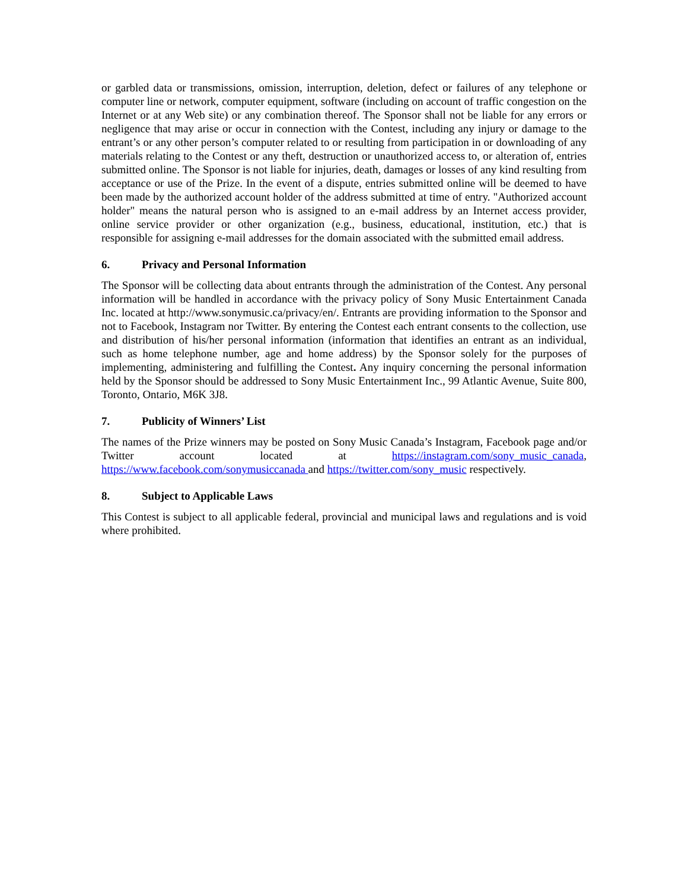or garbled data or transmissions, omission, interruption, deletion, defect or failures of any telephone or computer line or network, computer equipment, software (including on account of traffic congestion on the Internet or at any Web site) or any combination thereof. The Sponsor shall not be liable for any errors or negligence that may arise or occur in connection with the Contest, including any injury or damage to the entrant’s or any other person’s computer related to or resulting from participation in or downloading of any materials relating to the Contest or any theft, destruction or unauthorized access to, or alteration of, entries submitted online. The Sponsor is not liable for injuries, death, damages or losses of any kind resulting from acceptance or use of the Prize. In the event of a dispute, entries submitted online will be deemed to have been made by the authorized account holder of the address submitted at time of entry. "Authorized account holder" means the natural person who is assigned to an e-mail address by an Internet access provider, online service provider or other organization (e.g., business, educational, institution, etc.) that is responsible for assigning e-mail addresses for the domain associated with the submitted email address.
6. Privacy and Personal Information
The Sponsor will be collecting data about entrants through the administration of the Contest. Any personal information will be handled in accordance with the privacy policy of Sony Music Entertainment Canada Inc. located at http://www.sonymusic.ca/privacy/en/. Entrants are providing information to the Sponsor and not to Facebook, Instagram nor Twitter. By entering the Contest each entrant consents to the collection, use and distribution of his/her personal information (information that identifies an entrant as an individual, such as home telephone number, age and home address) by the Sponsor solely for the purposes of implementing, administering and fulfilling the Contest. Any inquiry concerning the personal information held by the Sponsor should be addressed to Sony Music Entertainment Inc., 99 Atlantic Avenue, Suite 800, Toronto, Ontario, M6K 3J8.
7. Publicity of Winners’ List
The names of the Prize winners may be posted on Sony Music Canada’s Instagram, Facebook page and/or Twitter account located at https://instagram.com/sony_music_canada, https://www.facebook.com/sonymusiccanada and https://twitter.com/sony_music respectively.
8. Subject to Applicable Laws
This Contest is subject to all applicable federal, provincial and municipal laws and regulations and is void where prohibited.